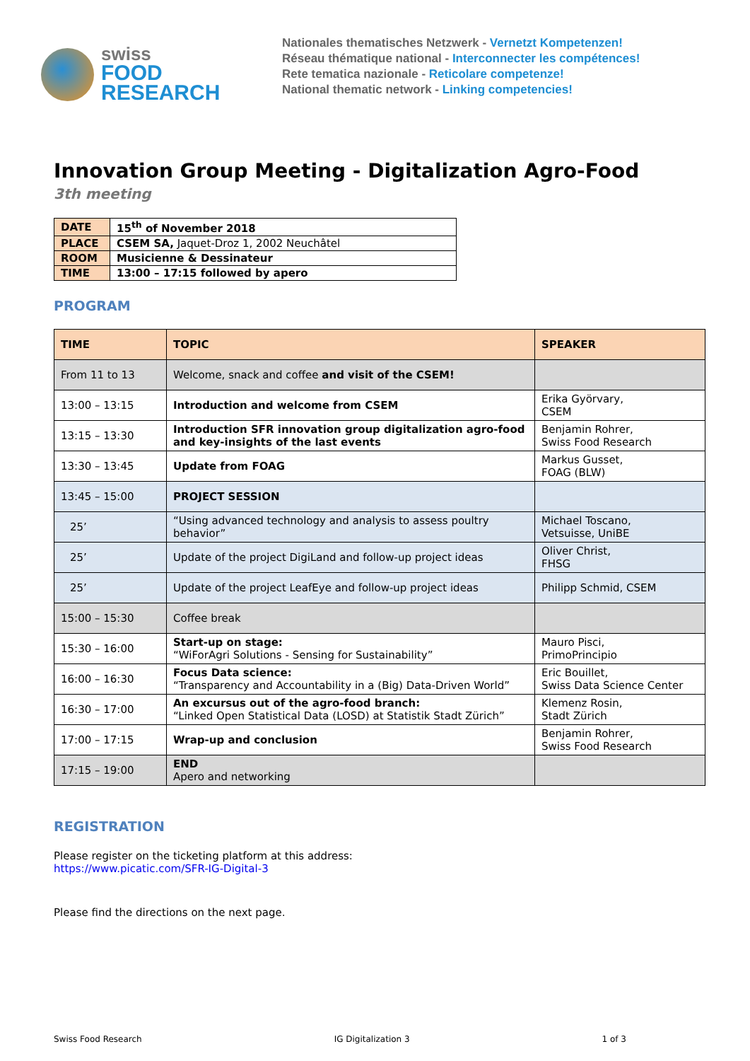swiss
FOOD
RESEARCH
Nationales thematisches Netzwerk - Vernetzt Kompetenzen!
Réseau thématique national - Interconnecter les compétences!
Rete tematica nazionale - Reticolare competenze!
National thematic network - Linking competencies!
Innovation Group Meeting - Digitalization Agro-Food
3th meeting
| DATE | 15<sup>th</sup> of November 2018 |
| PLACE | CSEM SA, Jaquet-Droz 1, 2002 Neuchâtel |
| ROOM | Musicienne & Dessinateur |
| TIME | 13:00 – 17:15 followed by apero |
PROGRAM
| TIME | TOPIC | SPEAKER |
| --- | --- | --- |
| From 11 to 13 | Welcome, snack and coffee and visit of the CSEM! | |
| 13:00 – 13:15 | Introduction and welcome from CSEM | Erika Györvary, CSEM |
| 13:15 – 13:30 | Introduction SFR innovation group digitalization agro-food and key-insights of the last events | Benjamin Rohrer, Swiss Food Research |
| 13:30 – 13:45 | Update from FOAG | Markus Gusset, FOAG (BLW) |
| 13:45 – 15:00 | PROJECT SESSION | |
| 25’ | “Using advanced technology and analysis to assess poultry behavior” | Michael Toscano, Vetsuisse, UniBE |
| 25’ | Update of the project DigiLand and follow-up project ideas | Oliver Christ, FHSG |
| 25’ | Update of the project LeafEye and follow-up project ideas | Philipp Schmid, CSEM |
| 15:00 – 15:30 | Coffee break | |
| 15:30 – 16:00 | Start-up on stage: “WiForAgri Solutions - Sensing for Sustainability” | Mauro Pisci, PrimoPrincipio |
| 16:00 – 16:30 | Focus Data science: “Transparency and Accountability in a (Big) Data-Driven World” | Eric Bouillet, Swiss Data Science Center |
| 16:30 – 17:00 | An excursus out of the agro-food branch: “Linked Open Statistical Data (LOSD) at Statistik Stadt Zürich” | Klemenz Rosin, Stadt Zürich |
| 17:00 – 17:15 | Wrap-up and conclusion | Benjamin Rohrer, Swiss Food Research |
| 17:15 – 19:00 | END Apero and networking | |
REGISTRATION
Please register on the ticketing platform at this address:
https://www.picatic.com/SFR-IG-Digital-3
Please find the directions on the next page.
Swiss Food Research IG Digitalization 3 1 of 3